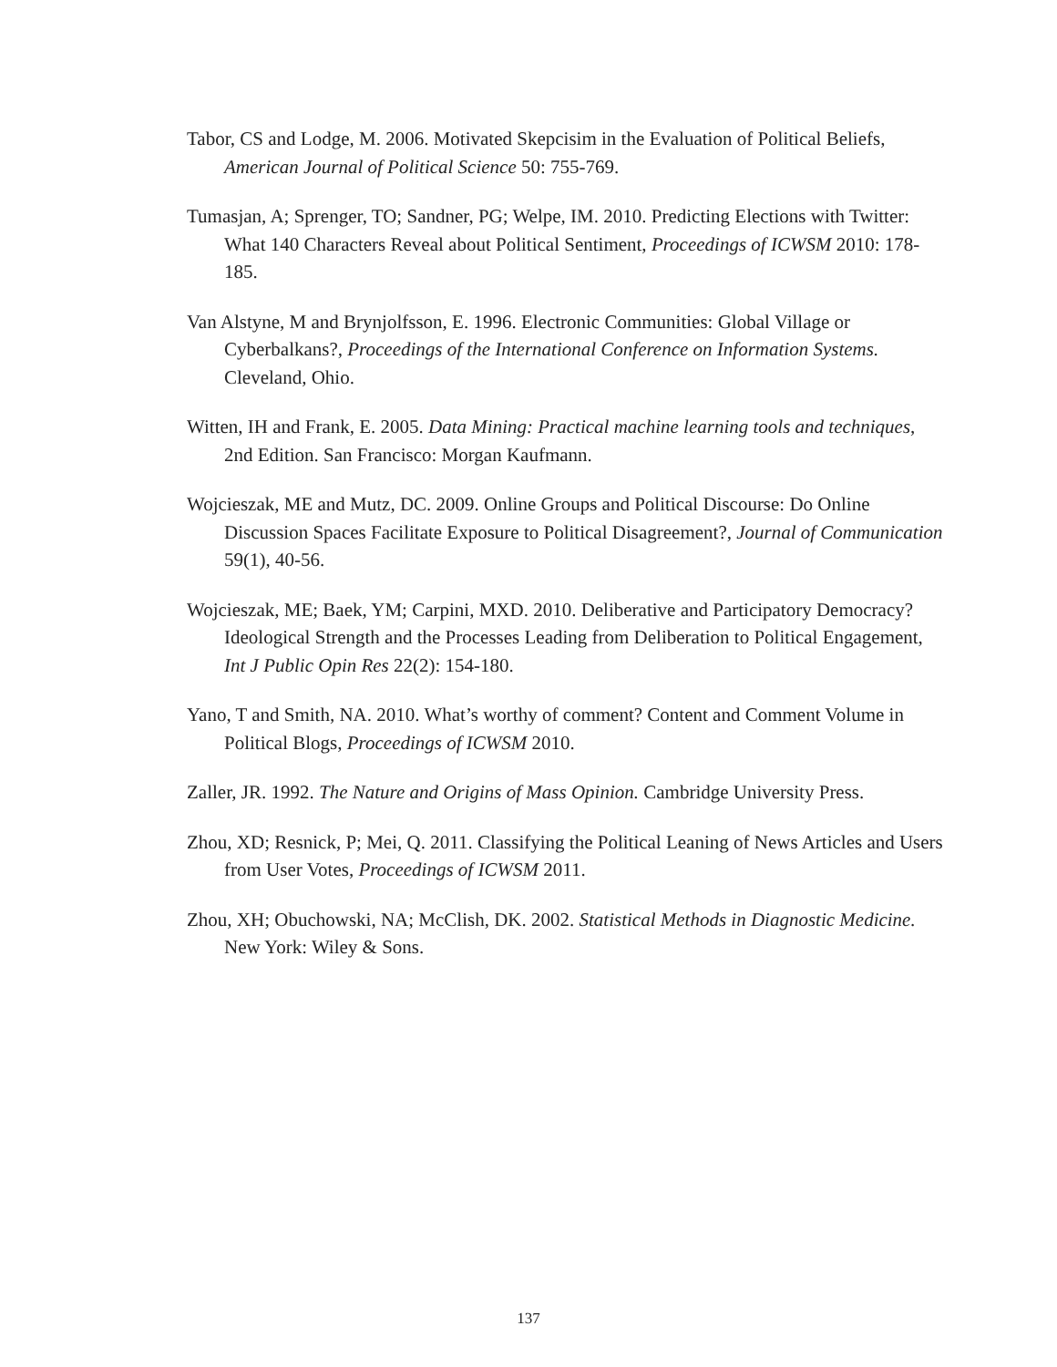Tabor, CS and Lodge, M. 2006. Motivated Skepcisim in the Evaluation of Political Beliefs, American Journal of Political Science 50: 755-769.
Tumasjan, A; Sprenger, TO; Sandner, PG; Welpe, IM. 2010. Predicting Elections with Twitter: What 140 Characters Reveal about Political Sentiment, Proceedings of ICWSM 2010: 178-185.
Van Alstyne, M and Brynjolfsson, E. 1996. Electronic Communities: Global Village or Cyberbalkans?, Proceedings of the International Conference on Information Systems. Cleveland, Ohio.
Witten, IH and Frank, E. 2005. Data Mining: Practical machine learning tools and techniques, 2nd Edition. San Francisco: Morgan Kaufmann.
Wojcieszak, ME and Mutz, DC. 2009. Online Groups and Political Discourse: Do Online Discussion Spaces Facilitate Exposure to Political Disagreement?, Journal of Communication 59(1), 40-56.
Wojcieszak, ME; Baek, YM; Carpini, MXD. 2010. Deliberative and Participatory Democracy? Ideological Strength and the Processes Leading from Deliberation to Political Engagement, Int J Public Opin Res 22(2): 154-180.
Yano, T and Smith, NA. 2010. What’s worthy of comment? Content and Comment Volume in Political Blogs, Proceedings of ICWSM 2010.
Zaller, JR. 1992. The Nature and Origins of Mass Opinion. Cambridge University Press.
Zhou, XD; Resnick, P; Mei, Q. 2011. Classifying the Political Leaning of News Articles and Users from User Votes, Proceedings of ICWSM 2011.
Zhou, XH; Obuchowski, NA; McClish, DK. 2002. Statistical Methods in Diagnostic Medicine. New York: Wiley & Sons.
137